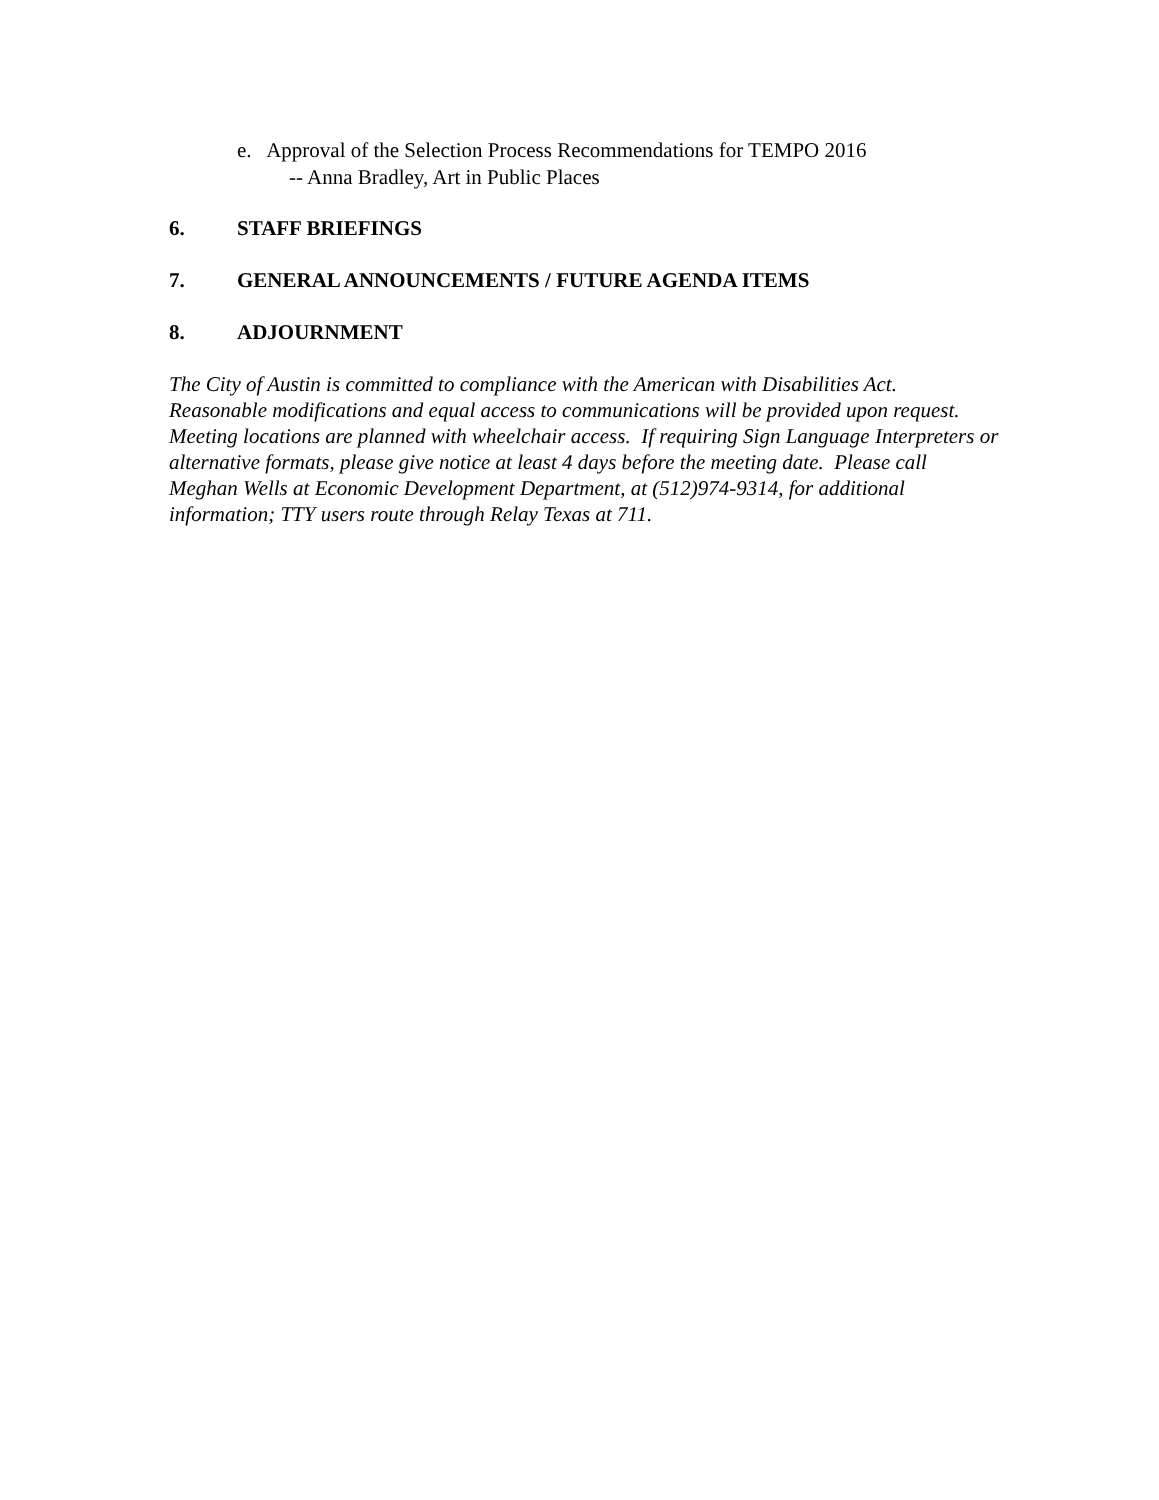e. Approval of the Selection Process Recommendations for TEMPO 2016
-- Anna Bradley, Art in Public Places
6. STAFF BRIEFINGS
7. GENERAL ANNOUNCEMENTS / FUTURE AGENDA ITEMS
8. ADJOURNMENT
The City of Austin is committed to compliance with the American with Disabilities Act. Reasonable modifications and equal access to communications will be provided upon request. Meeting locations are planned with wheelchair access. If requiring Sign Language Interpreters or alternative formats, please give notice at least 4 days before the meeting date. Please call Meghan Wells at Economic Development Department, at (512)974-9314, for additional information; TTY users route through Relay Texas at 711.